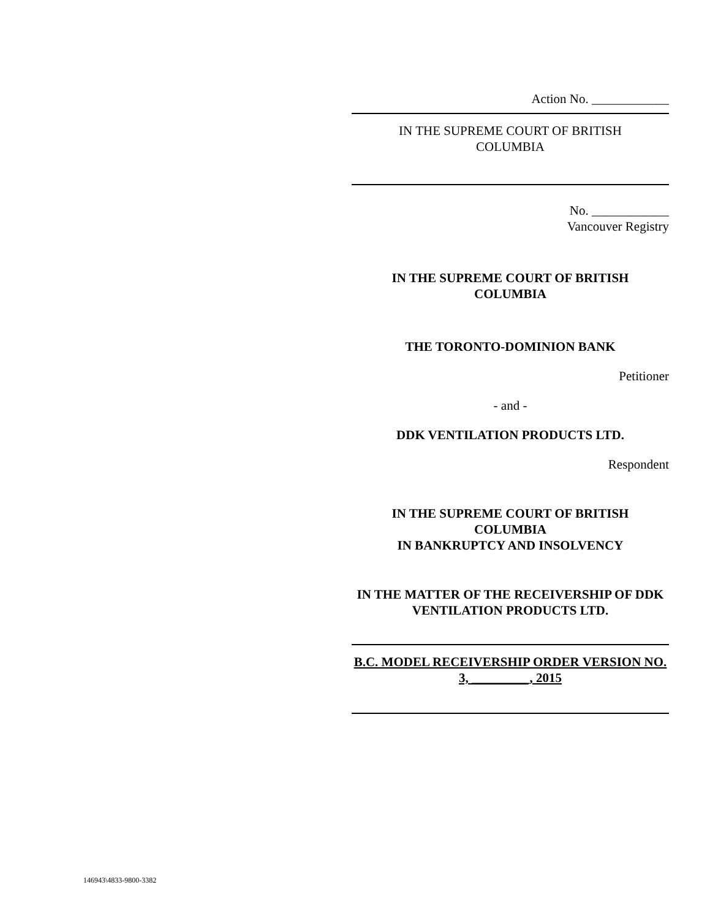Action No. ____________
IN THE SUPREME COURT OF BRITISH COLUMBIA
No. ____________
Vancouver Registry
IN THE SUPREME COURT OF BRITISH COLUMBIA
THE TORONTO-DOMINION BANK
Petitioner
- and -
DDK VENTILATION PRODUCTS LTD.
Respondent
IN THE SUPREME COURT OF BRITISH
COLUMBIA
IN BANKRUPTCY AND INSOLVENCY
IN THE MATTER OF THE RECEIVERSHIP OF DDK VENTILATION PRODUCTS LTD.
B.C. MODEL RECEIVERSHIP ORDER VERSION NO. 3, _________, 2015
146943\4833-9800-3382